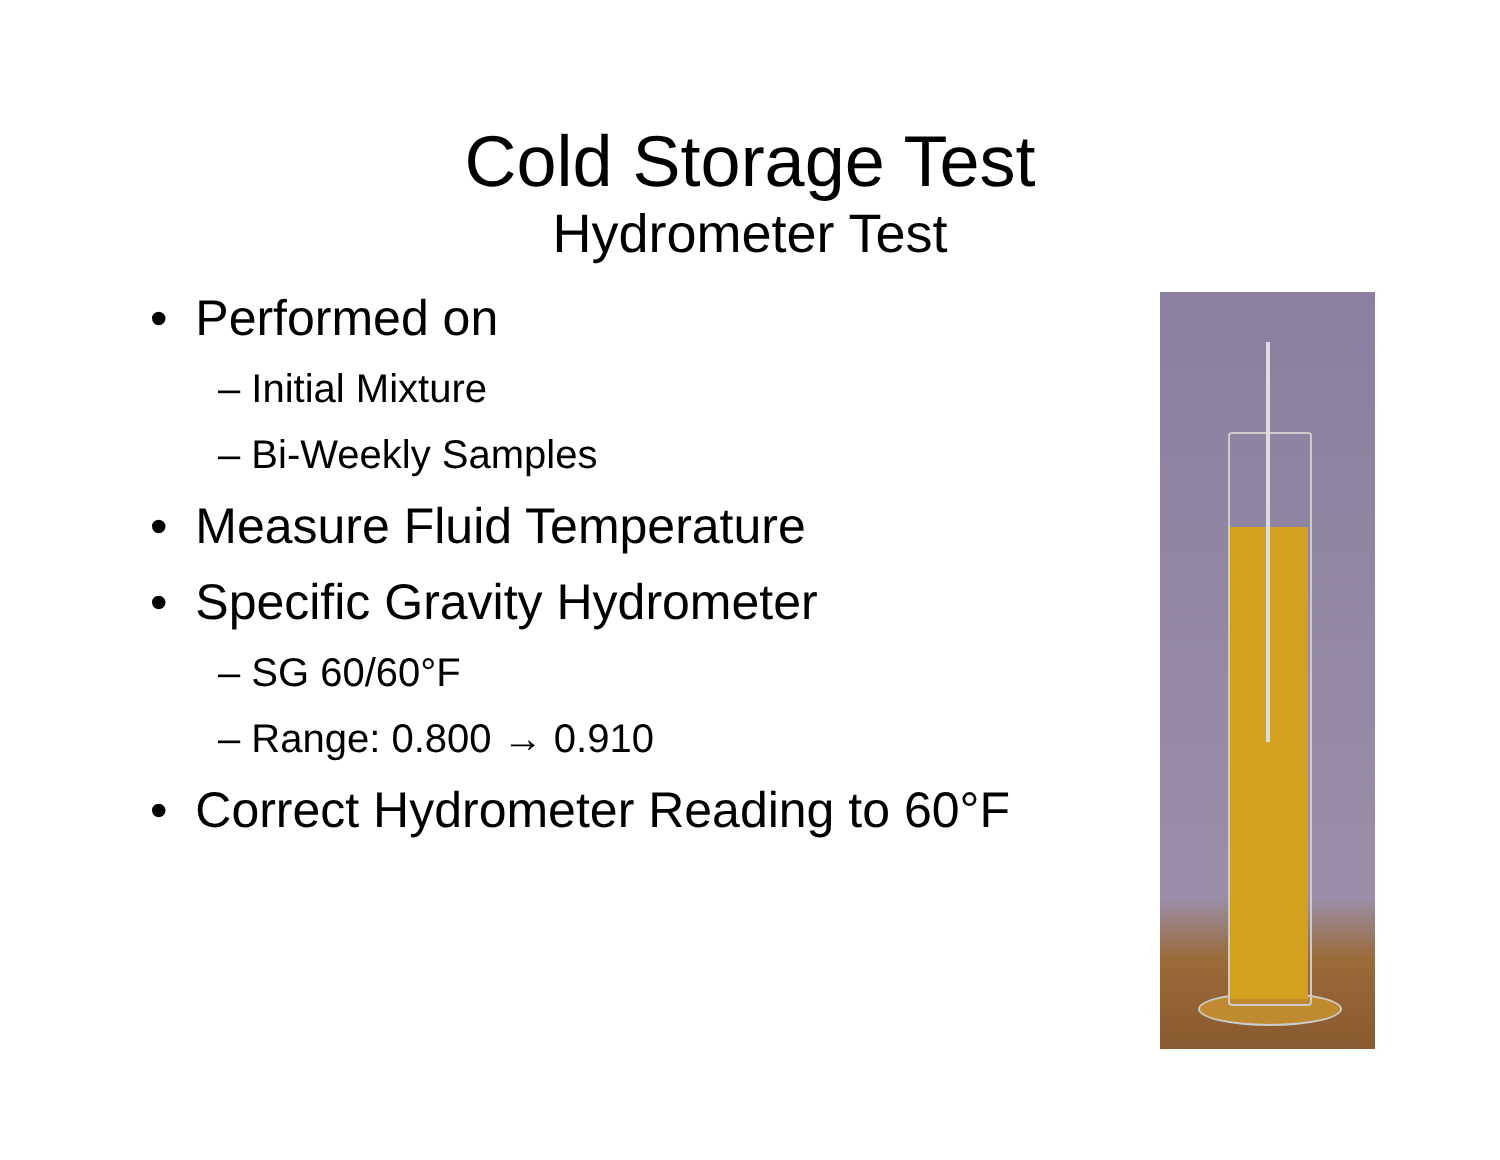Cold Storage Test
Hydrometer Test
• Performed on
– Initial Mixture
– Bi-Weekly Samples
• Measure Fluid Temperature
• Specific Gravity Hydrometer
– SG 60/60°F
– Range: 0.800 → 0.910
• Correct Hydrometer Reading to 60°F